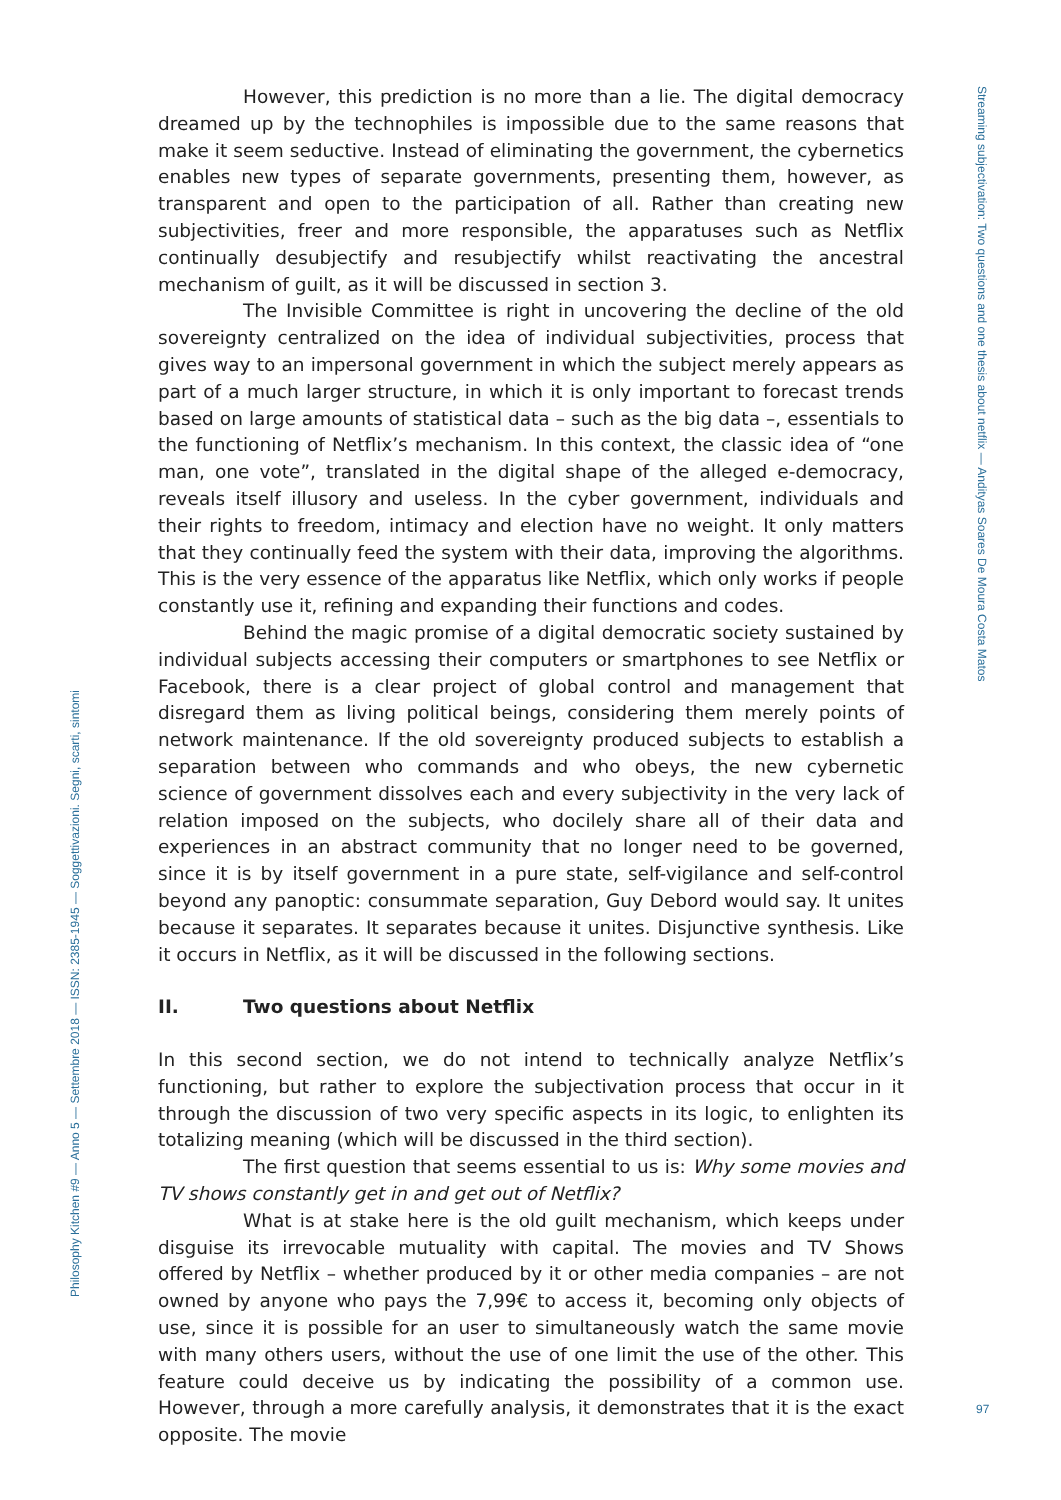Streaming subjectivation: Two questions and one thesis about netflix — Andityas Soares De Moura Costa Matos
Philosophy Kitchen #9 — Anno 5 — Settembre 2018 — ISSN: 2385-1945 — Soggettivazioni. Segni, scarti, sintomi
However, this prediction is no more than a lie. The digital democracy dreamed up by the technophiles is impossible due to the same reasons that make it seem seductive. Instead of eliminating the government, the cybernetics enables new types of separate governments, presenting them, however, as transparent and open to the participation of all. Rather than creating new subjectivities, freer and more responsible, the apparatuses such as Netflix continually desubjectify and resubjectify whilst reactivating the ancestral mechanism of guilt, as it will be discussed in section 3.
The Invisible Committee is right in uncovering the decline of the old sovereignty centralized on the idea of individual subjectivities, process that gives way to an impersonal government in which the subject merely appears as part of a much larger structure, in which it is only important to forecast trends based on large amounts of statistical data – such as the big data –, essentials to the functioning of Netflix’s mechanism. In this context, the classic idea of “one man, one vote”, translated in the digital shape of the alleged e-democracy, reveals itself illusory and useless. In the cyber government, individuals and their rights to freedom, intimacy and election have no weight. It only matters that they continually feed the system with their data, improving the algorithms. This is the very essence of the apparatus like Netflix, which only works if people constantly use it, refining and expanding their functions and codes.
Behind the magic promise of a digital democratic society sustained by individual subjects accessing their computers or smartphones to see Netflix or Facebook, there is a clear project of global control and management that disregard them as living political beings, considering them merely points of network maintenance. If the old sovereignty produced subjects to establish a separation between who commands and who obeys, the new cybernetic science of government dissolves each and every subjectivity in the very lack of relation imposed on the subjects, who docilely share all of their data and experiences in an abstract community that no longer need to be governed, since it is by itself government in a pure state, self-vigilance and self-control beyond any panoptic: consummate separation, Guy Debord would say. It unites because it separates. It separates because it unites. Disjunctive synthesis. Like it occurs in Netflix, as it will be discussed in the following sections.
II. Two questions about Netflix
In this second section, we do not intend to technically analyze Netflix’s functioning, but rather to explore the subjectivation process that occur in it through the discussion of two very specific aspects in its logic, to enlighten its totalizing meaning (which will be discussed in the third section).
The first question that seems essential to us is: Why some movies and TV shows constantly get in and get out of Netflix?
What is at stake here is the old guilt mechanism, which keeps under disguise its irrevocable mutuality with capital. The movies and TV Shows offered by Netflix – whether produced by it or other media companies – are not owned by anyone who pays the 7,99€ to access it, becoming only objects of use, since it is possible for an user to simultaneously watch the same movie with many others users, without the use of one limit the use of the other. This feature could deceive us by indicating the possibility of a common use. However, through a more carefully analysis, it demonstrates that it is the exact opposite. The movie
97